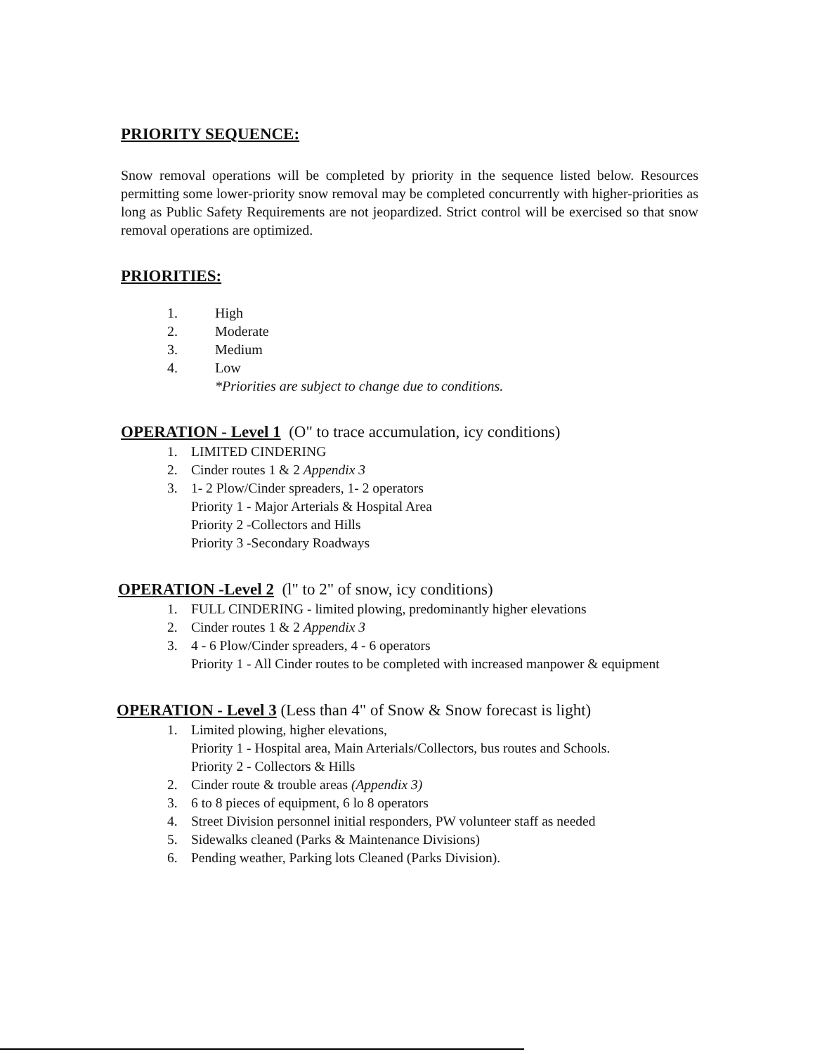PRIORITY SEQUENCE:
Snow removal operations will be completed by priority in the sequence listed below. Resources permitting some lower-priority snow removal may be completed concurrently with higher-priorities as long as Public Safety Requirements are not jeopardized. Strict control will be exercised so that snow removal operations are optimized.
PRIORITIES:
1. High
2. Moderate
3. Medium
4. Low
*Priorities are subject to change due to conditions.
OPERATION - Level 1 (O" to trace accumulation, icy conditions)
1. LIMITED CINDERING
2. Cinder routes 1 & 2 Appendix 3
3. 1- 2 Plow/Cinder spreaders, 1- 2 operators
Priority 1 - Major Arterials & Hospital Area
Priority 2 -Collectors and Hills
Priority 3 -Secondary Roadways
OPERATION -Level 2 (l" to 2" of snow, icy conditions)
1. FULL CINDERING - limited plowing, predominantly higher elevations
2. Cinder routes 1 & 2 Appendix 3
3. 4 - 6 Plow/Cinder spreaders, 4 - 6 operators
Priority 1 - All Cinder routes to be completed with increased manpower & equipment
OPERATION - Level 3 (Less than 4" of Snow & Snow forecast is light)
1. Limited plowing, higher elevations,
Priority 1 - Hospital area, Main Arterials/Collectors, bus routes and Schools.
Priority 2 - Collectors & Hills
2. Cinder route & trouble areas (Appendix 3)
3. 6 to 8 pieces of equipment, 6 lo 8 operators
4. Street Division personnel initial responders, PW volunteer staff as needed
5. Sidewalks cleaned (Parks & Maintenance Divisions)
6. Pending weather, Parking lots Cleaned (Parks Division).